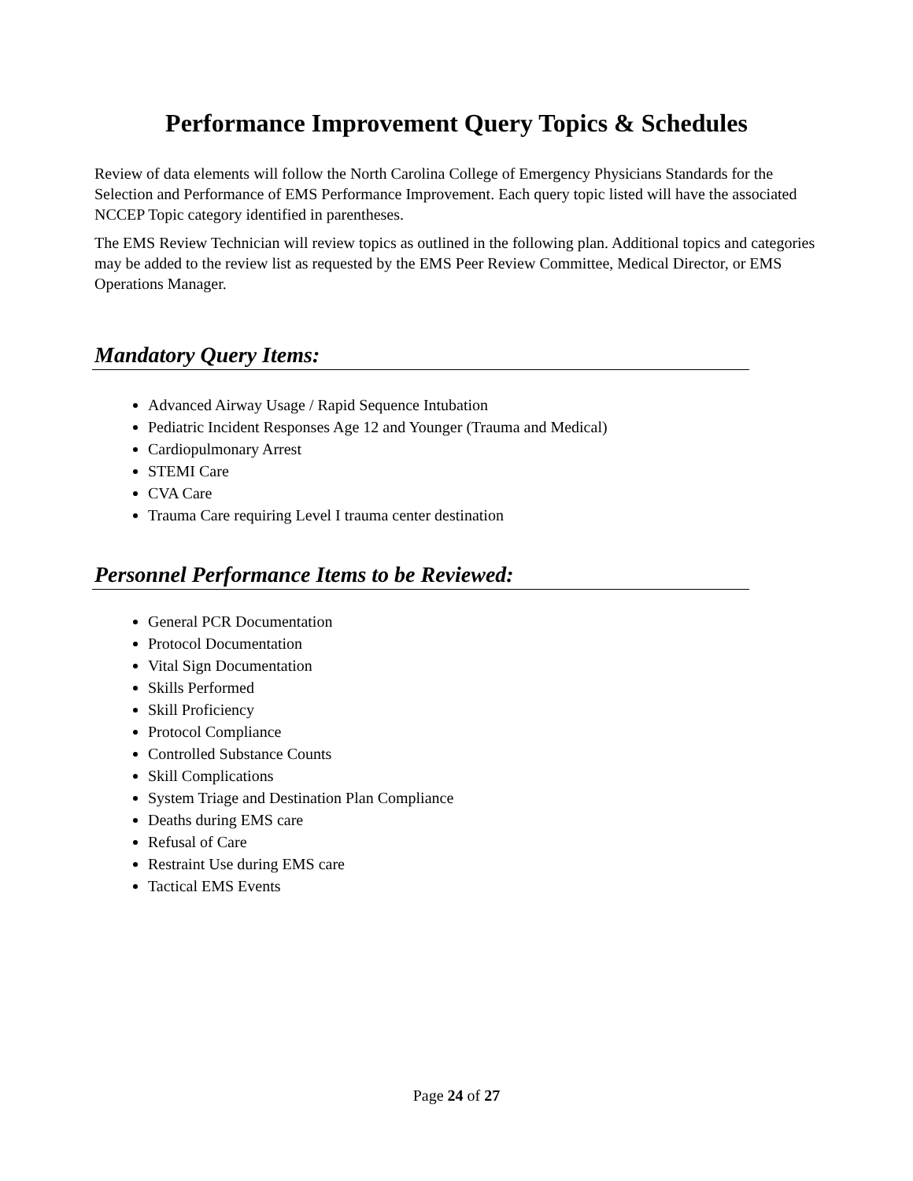Performance Improvement Query Topics & Schedules
Review of data elements will follow the North Carolina College of Emergency Physicians Standards for the Selection and Performance of EMS Performance Improvement. Each query topic listed will have the associated NCCEP Topic category identified in parentheses.
The EMS Review Technician will review topics as outlined in the following plan. Additional topics and categories may be added to the review list as requested by the EMS Peer Review Committee, Medical Director, or EMS Operations Manager.
Mandatory Query Items:
Advanced Airway Usage / Rapid Sequence Intubation
Pediatric Incident Responses Age 12 and Younger (Trauma and Medical)
Cardiopulmonary Arrest
STEMI Care
CVA Care
Trauma Care requiring Level I trauma center destination
Personnel Performance Items to be Reviewed:
General PCR Documentation
Protocol Documentation
Vital Sign Documentation
Skills Performed
Skill Proficiency
Protocol Compliance
Controlled Substance Counts
Skill Complications
System Triage and Destination Plan Compliance
Deaths during EMS care
Refusal of Care
Restraint Use during EMS care
Tactical EMS Events
Page 24 of 27